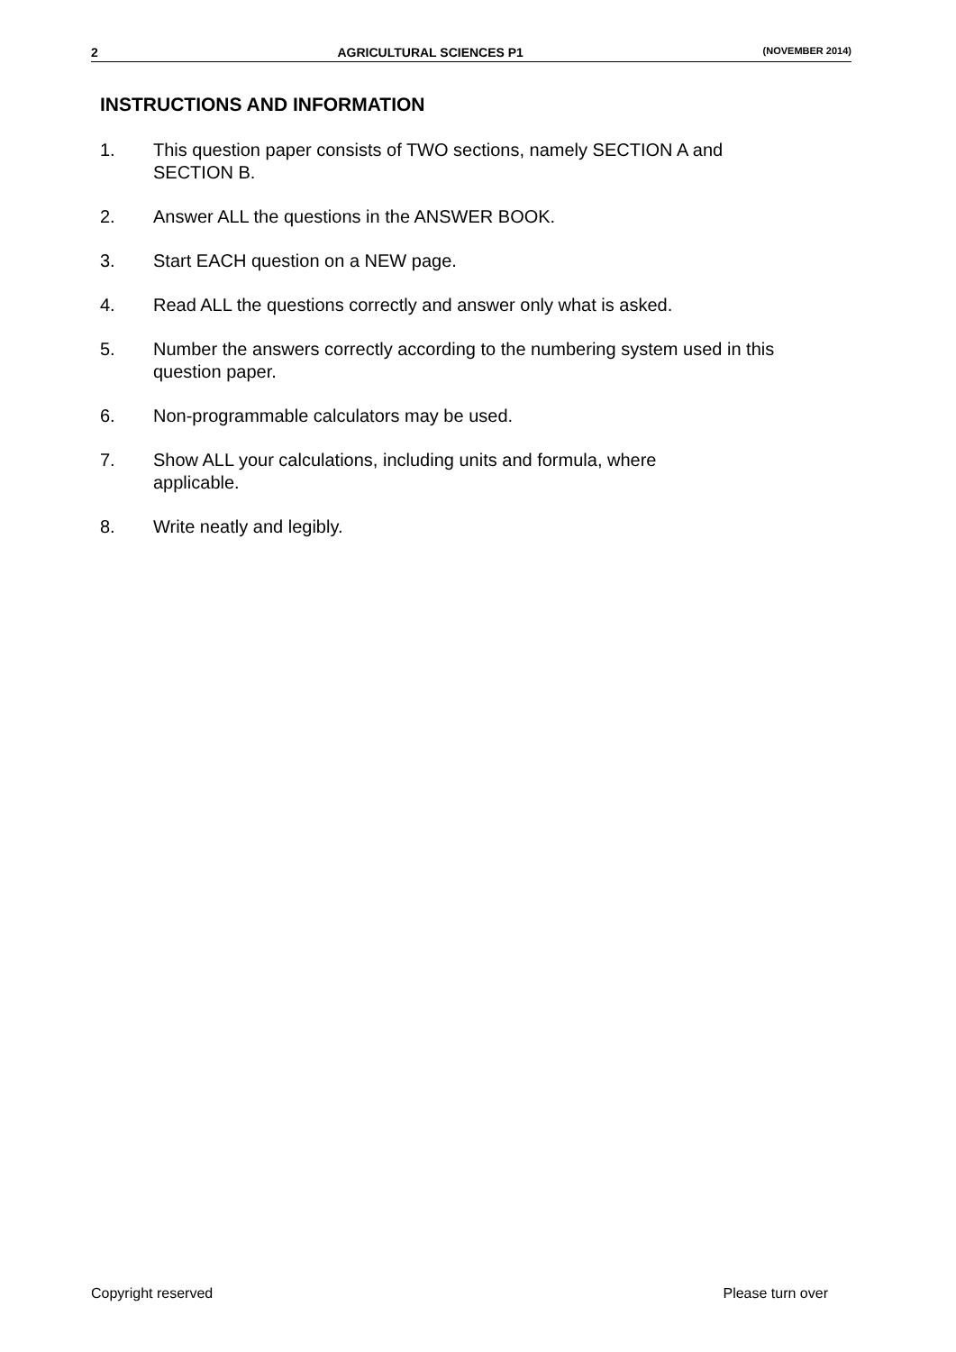2 AGRICULTURAL SCIENCES P1 (NOVEMBER 2014)
INSTRUCTIONS AND INFORMATION
1. This question paper consists of TWO sections, namely SECTION A and SECTION B.
2. Answer ALL the questions in the ANSWER BOOK.
3. Start EACH question on a NEW page.
4. Read ALL the questions correctly and answer only what is asked.
5. Number the answers correctly according to the numbering system used in this question paper.
6. Non-programmable calculators may be used.
7. Show ALL your calculations, including units and formula, where
applicable.
8. Write neatly and legibly.
Copyright reserved Please turn over